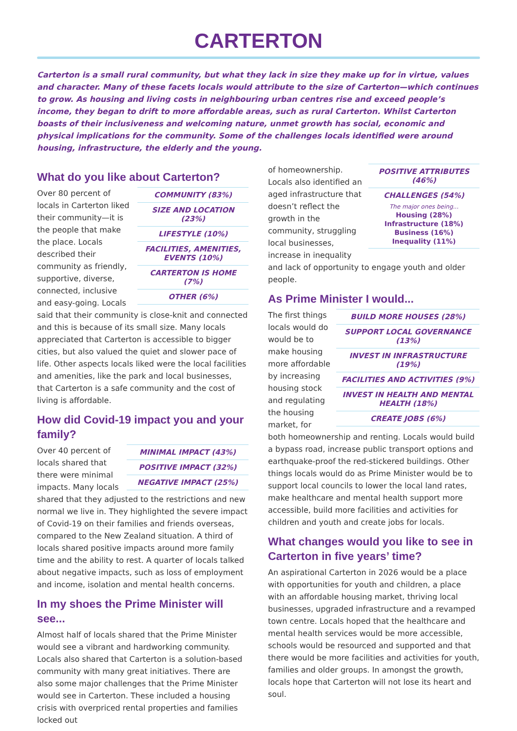CARTERTON
Carterton is a small rural community, but what they lack in size they make up for in virtue, values and character. Many of these facets locals would attribute to the size of Carterton—which continues to grow. As housing and living costs in neighbouring urban centres rise and exceed people’s income, they began to drift to more affordable areas, such as rural Carterton. Whilst Carterton boasts of their inclusiveness and welcoming nature, unmet growth has social, economic and physical implications for the community. Some of the challenges locals identified were around housing, infrastructure, the elderly and the young.
What do you like about Carterton?
| COMMUNITY (83%) |
| SIZE AND LOCATION (23%) |
| LIFESTYLE (10%) |
| FACILITIES, AMENITIES, EVENTS (10%) |
| CARTERTON IS HOME (7%) |
| OTHER (6%) |
Over 80 percent of locals in Carterton liked their community—it is the people that make the place. Locals described their community as friendly, supportive, diverse, connected, inclusive and easy-going. Locals said that their community is close-knit and connected and this is because of its small size. Many locals appreciated that Carterton is accessible to bigger cities, but also valued the quiet and slower pace of life. Other aspects locals liked were the local facilities and amenities, like the park and local businesses, that Carterton is a safe community and the cost of living is affordable.
How did Covid-19 impact you and your family?
| MINIMAL IMPACT (43%) |
| POSITIVE IMPACT (32%) |
| NEGATIVE IMPACT (25%) |
Over 40 percent of locals shared that there were minimal impacts. Many locals shared that they adjusted to the restrictions and new normal we live in. They highlighted the severe impact of Covid-19 on their families and friends overseas, compared to the New Zealand situation. A third of locals shared positive impacts around more family time and the ability to rest. A quarter of locals talked about negative impacts, such as loss of employment and income, isolation and mental health concerns.
In my shoes the Prime Minister will see...
Almost half of locals shared that the Prime Minister would see a vibrant and hardworking community. Locals also shared that Carterton is a solution-based community with many great initiatives. There are also some major challenges that the Prime Minister would see in Carterton. These included a housing crisis with overpriced rental properties and families locked out
| POSITIVE ATTRIBUTES (46%) |
| CHALLENGES (54%) |
| The major ones being... |
| Housing (28%) |
| Infrastructure (18%) |
| Business (16%) |
| Inequality (11%) |
of homeownership. Locals also identified an aged infrastructure that doesn’t reflect the growth in the community, struggling local businesses, increase in inequality and lack of opportunity to engage youth and older people.
As Prime Minister I would...
| BUILD MORE HOUSES (28%) |
| SUPPORT LOCAL GOVERNANCE (13%) |
| INVEST IN INFRASTRUCTURE (19%) |
| FACILITIES AND ACTIVITIES (9%) |
| INVEST IN HEALTH AND MENTAL HEALTH (18%) |
| CREATE JOBS (6%) |
The first things locals would do would be to make housing more affordable by increasing housing stock and regulating the housing market, for both homeownership and renting. Locals would build a bypass road, increase public transport options and earthquake-proof the red-stickered buildings. Other things locals would do as Prime Minister would be to support local councils to lower the local land rates, make healthcare and mental health support more accessible, build more facilities and activities for children and youth and create jobs for locals.
What changes would you like to see in Carterton in five years’ time?
An aspirational Carterton in 2026 would be a place with opportunities for youth and children, a place with an affordable housing market, thriving local businesses, upgraded infrastructure and a revamped town centre. Locals hoped that the healthcare and mental health services would be more accessible, schools would be resourced and supported and that there would be more facilities and activities for youth, families and older groups. In amongst the growth, locals hope that Carterton will not lose its heart and soul.